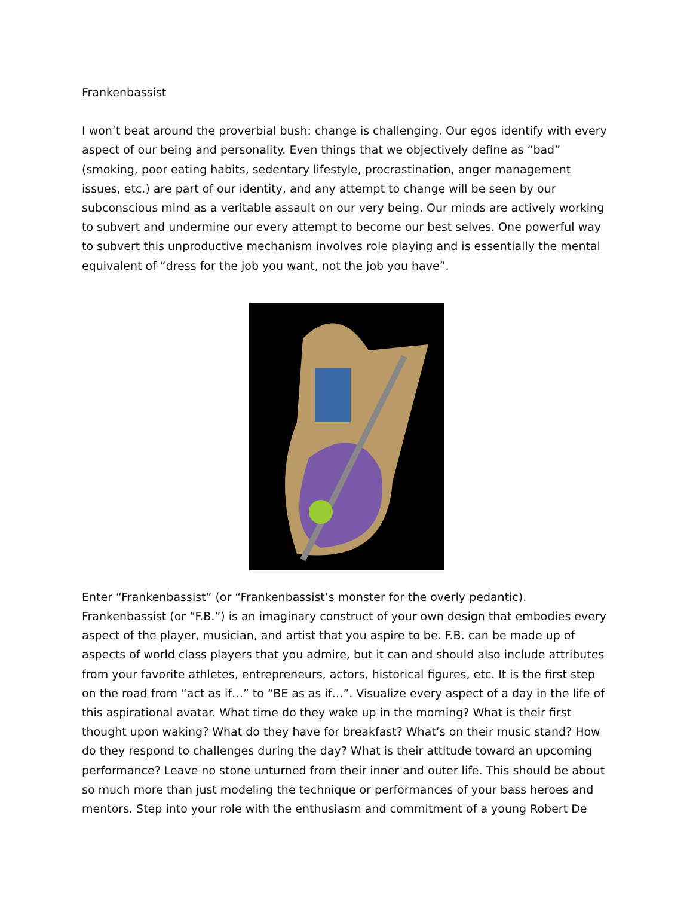Frankenbassist
I won’t beat around the proverbial bush: change is challenging. Our egos identify with every aspect of our being and personality. Even things that we objectively define as “bad” (smoking, poor eating habits, sedentary lifestyle, procrastination, anger management issues, etc.) are part of our identity, and any attempt to change will be seen by our subconscious mind as a veritable assault on our very being. Our minds are actively working to subvert and undermine our every attempt to become our best selves. One powerful way to subvert this unproductive mechanism involves role playing and is essentially the mental equivalent of “dress for the job you want, not the job you have”.
Enter “Frankenbassist” (or “Frankenbassist’s monster for the overly pedantic). Frankenbassist (or “F.B.”) is an imaginary construct of your own design that embodies every aspect of the player, musician, and artist that you aspire to be. F.B. can be made up of aspects of world class players that you admire, but it can and should also include attributes from your favorite athletes, entrepreneurs, actors, historical figures, etc. It is the first step on the road from “act as if…” to “BE as as if…”. Visualize every aspect of a day in the life of this aspirational avatar. What time do they wake up in the morning? What is their first thought upon waking? What do they have for breakfast? What’s on their music stand? How do they respond to challenges during the day? What is their attitude toward an upcoming performance? Leave no stone unturned from their inner and outer life. This should be about so much more than just modeling the technique or performances of your bass heroes and mentors. Step into your role with the enthusiasm and commitment of a young Robert De